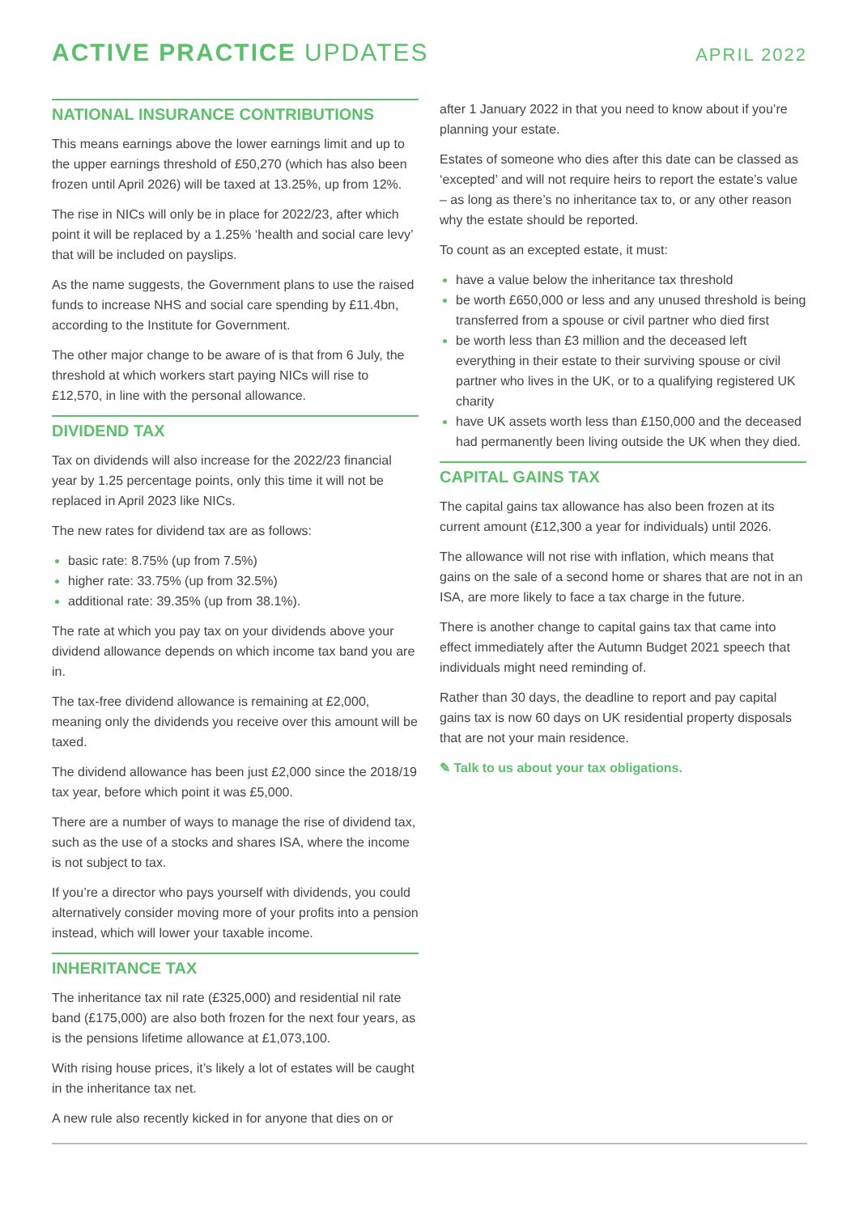ACTIVE PRACTICE UPDATES
APRIL 2022
NATIONAL INSURANCE CONTRIBUTIONS
This means earnings above the lower earnings limit and up to the upper earnings threshold of £50,270 (which has also been frozen until April 2026) will be taxed at 13.25%, up from 12%.
The rise in NICs will only be in place for 2022/23, after which point it will be replaced by a 1.25% ‘health and social care levy’ that will be included on payslips.
As the name suggests, the Government plans to use the raised funds to increase NHS and social care spending by £11.4bn, according to the Institute for Government.
The other major change to be aware of is that from 6 July, the threshold at which workers start paying NICs will rise to £12,570, in line with the personal allowance.
DIVIDEND TAX
Tax on dividends will also increase for the 2022/23 financial year by 1.25 percentage points, only this time it will not be replaced in April 2023 like NICs.
The new rates for dividend tax are as follows:
basic rate: 8.75% (up from 7.5%)
higher rate: 33.75% (up from 32.5%)
additional rate: 39.35% (up from 38.1%).
The rate at which you pay tax on your dividends above your dividend allowance depends on which income tax band you are in.
The tax-free dividend allowance is remaining at £2,000, meaning only the dividends you receive over this amount will be taxed.
The dividend allowance has been just £2,000 since the 2018/19 tax year, before which point it was £5,000.
There are a number of ways to manage the rise of dividend tax, such as the use of a stocks and shares ISA, where the income is not subject to tax.
If you’re a director who pays yourself with dividends, you could alternatively consider moving more of your profits into a pension instead, which will lower your taxable income.
INHERITANCE TAX
The inheritance tax nil rate (£325,000) and residential nil rate band (£175,000) are also both frozen for the next four years, as is the pensions lifetime allowance at £1,073,100.
With rising house prices, it’s likely a lot of estates will be caught in the inheritance tax net.
A new rule also recently kicked in for anyone that dies on or
after 1 January 2022 in that you need to know about if you’re planning your estate.
Estates of someone who dies after this date can be classed as ‘excepted’ and will not require heirs to report the estate’s value – as long as there’s no inheritance tax to, or any other reason why the estate should be reported.
To count as an excepted estate, it must:
have a value below the inheritance tax threshold
be worth £650,000 or less and any unused threshold is being transferred from a spouse or civil partner who died first
be worth less than £3 million and the deceased left everything in their estate to their surviving spouse or civil partner who lives in the UK, or to a qualifying registered UK charity
have UK assets worth less than £150,000 and the deceased had permanently been living outside the UK when they died.
CAPITAL GAINS TAX
The capital gains tax allowance has also been frozen at its current amount (£12,300 a year for individuals) until 2026.
The allowance will not rise with inflation, which means that gains on the sale of a second home or shares that are not in an ISA, are more likely to face a tax charge in the future.
There is another change to capital gains tax that came into effect immediately after the Autumn Budget 2021 speech that individuals might need reminding of.
Rather than 30 days, the deadline to report and pay capital gains tax is now 60 days on UK residential property disposals that are not your main residence.
✎ Talk to us about your tax obligations.